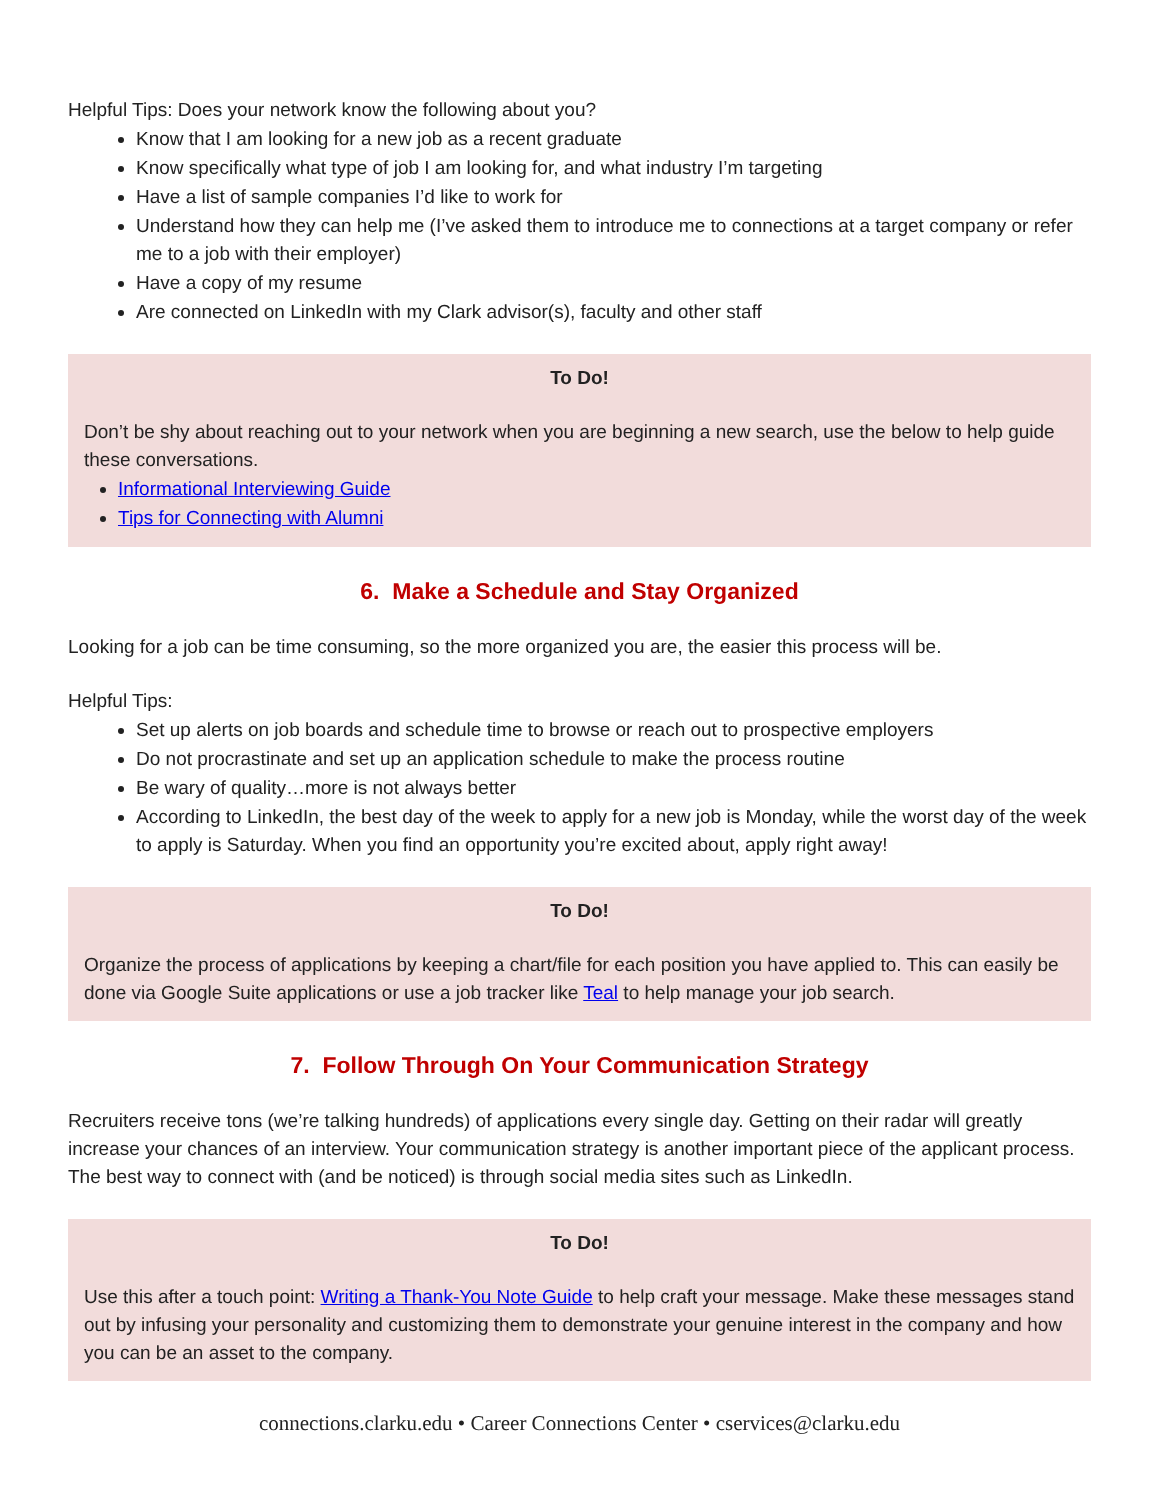Helpful Tips: Does your network know the following about you?
Know that I am looking for a new job as a recent graduate
Know specifically what type of job I am looking for, and what industry I’m targeting
Have a list of sample companies I’d like to work for
Understand how they can help me (I’ve asked them to introduce me to connections at a target company or refer me to a job with their employer)
Have a copy of my resume
Are connected on LinkedIn with my Clark advisor(s), faculty and other staff
To Do!
Don’t be shy about reaching out to your network when you are beginning a new search, use the below to help guide these conversations.
Informational Interviewing Guide
Tips for Connecting with Alumni
6. Make a Schedule and Stay Organized
Looking for a job can be time consuming, so the more organized you are, the easier this process will be.
Helpful Tips:
Set up alerts on job boards and schedule time to browse or reach out to prospective employers
Do not procrastinate and set up an application schedule to make the process routine
Be wary of quality…more is not always better
According to LinkedIn, the best day of the week to apply for a new job is Monday, while the worst day of the week to apply is Saturday. When you find an opportunity you’re excited about, apply right away!
To Do!
Organize the process of applications by keeping a chart/file for each position you have applied to. This can easily be done via Google Suite applications or use a job tracker like Teal to help manage your job search.
7. Follow Through On Your Communication Strategy
Recruiters receive tons (we’re talking hundreds) of applications every single day. Getting on their radar will greatly increase your chances of an interview. Your communication strategy is another important piece of the applicant process. The best way to connect with (and be noticed) is through social media sites such as LinkedIn.
To Do!
Use this after a touch point: Writing a Thank-You Note Guide to help craft your message. Make these messages stand out by infusing your personality and customizing them to demonstrate your genuine interest in the company and how you can be an asset to the company.
connections.clarku.edu • Career Connections Center • cservices@clarku.edu